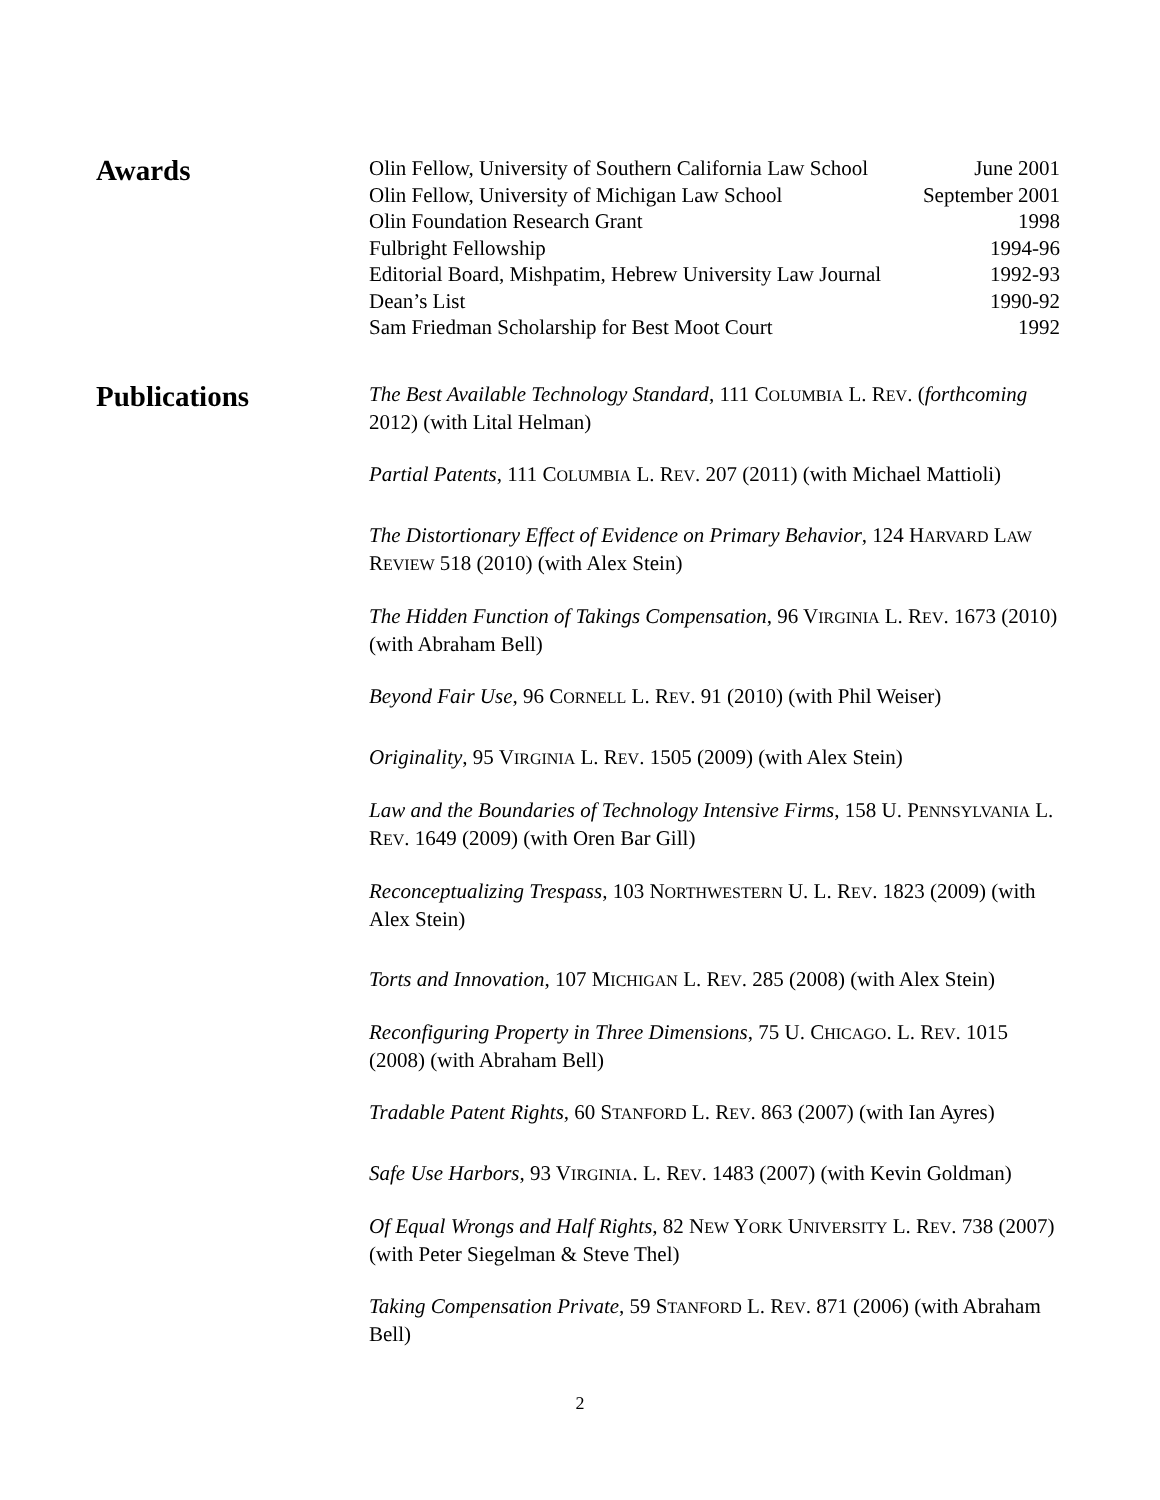Awards
Olin Fellow, University of Southern California Law School June 2001
Olin Fellow, University of Michigan Law School September 2001
Olin Foundation Research Grant 1998
Fulbright Fellowship 1994-96
Editorial Board, Mishpatim, Hebrew University Law Journal 1992-93
Dean’s List 1990-92
Sam Friedman Scholarship for Best Moot Court 1992
Publications
The Best Available Technology Standard, 111 COLUMBIA L. REV. (forthcoming 2012) (with Lital Helman)
Partial Patents, 111 COLUMBIA L. REV. 207 (2011) (with Michael Mattioli)
The Distortionary Effect of Evidence on Primary Behavior, 124 HARVARD LAW REVIEW 518 (2010) (with Alex Stein)
The Hidden Function of Takings Compensation, 96 VIRGINIA L. REV. 1673 (2010) (with Abraham Bell)
Beyond Fair Use, 96 CORNELL L. REV. 91 (2010) (with Phil Weiser)
Originality, 95 VIRGINIA L. REV. 1505 (2009) (with Alex Stein)
Law and the Boundaries of Technology Intensive Firms, 158 U. PENNSYLVANIA L. REV. 1649 (2009) (with Oren Bar Gill)
Reconceptualizing Trespass, 103 NORTHWESTERN U. L. REV. 1823 (2009) (with Alex Stein)
Torts and Innovation, 107 MICHIGAN L. REV. 285 (2008) (with Alex Stein)
Reconfiguring Property in Three Dimensions, 75 U. CHICAGO. L. REV. 1015 (2008) (with Abraham Bell)
Tradable Patent Rights, 60 STANFORD L. REV. 863 (2007) (with Ian Ayres)
Safe Use Harbors, 93 VIRGINIA. L. REV. 1483 (2007) (with Kevin Goldman)
Of Equal Wrongs and Half Rights, 82 NEW YORK UNIVERSITY L. REV. 738 (2007) (with Peter Siegelman & Steve Thel)
Taking Compensation Private, 59 STANFORD L. REV. 871 (2006) (with Abraham Bell)
2